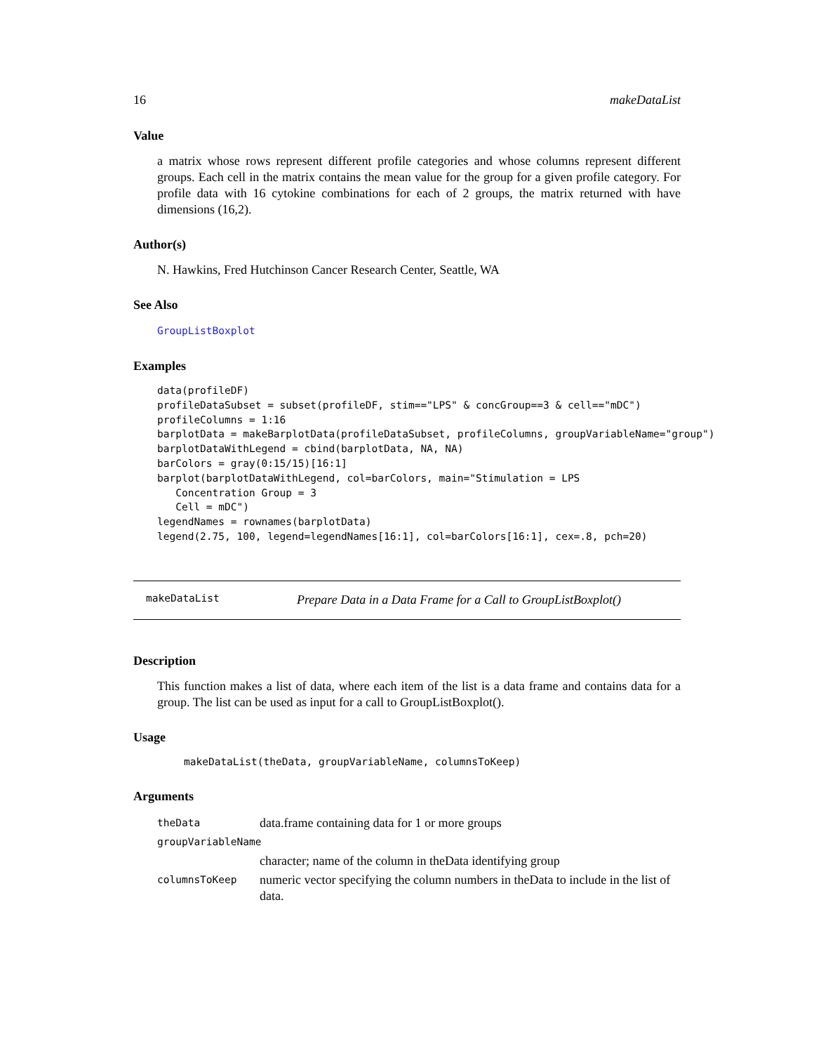16 makeDataList
Value
a matrix whose rows represent different profile categories and whose columns represent different groups. Each cell in the matrix contains the mean value for the group for a given profile category. For profile data with 16 cytokine combinations for each of 2 groups, the matrix returned with have dimensions (16,2).
Author(s)
N. Hawkins, Fred Hutchinson Cancer Research Center, Seattle, WA
See Also
GroupListBoxplot
Examples
data(profileDF)
profileDataSubset = subset(profileDF, stim=="LPS" & concGroup==3 & cell=="mDC")
profileColumns = 1:16
barplotData = makeBarplotData(profileDataSubset, profileColumns, groupVariableName="group")
barplotDataWithLegend = cbind(barplotData, NA, NA)
barColors = gray(0:15/15)[16:1]
barplot(barplotDataWithLegend, col=barColors, main="Stimulation = LPS
   Concentration Group = 3
   Cell = mDC")
legendNames = rownames(barplotData)
legend(2.75, 100, legend=legendNames[16:1], col=barColors[16:1], cex=.8, pch=20)
makeDataList Prepare Data in a Data Frame for a Call to GroupListBoxplot()
Description
This function makes a list of data, where each item of the list is a data frame and contains data for a group. The list can be used as input for a call to GroupListBoxplot().
Usage
makeDataList(theData, groupVariableName, columnsToKeep)
Arguments
| theData | data.frame containing data for 1 or more groups |
| groupVariableName | |
| | character; name of the column in theData identifying group |
| columnsToKeep | numeric vector specifying the column numbers in theData to include in the list of data. |